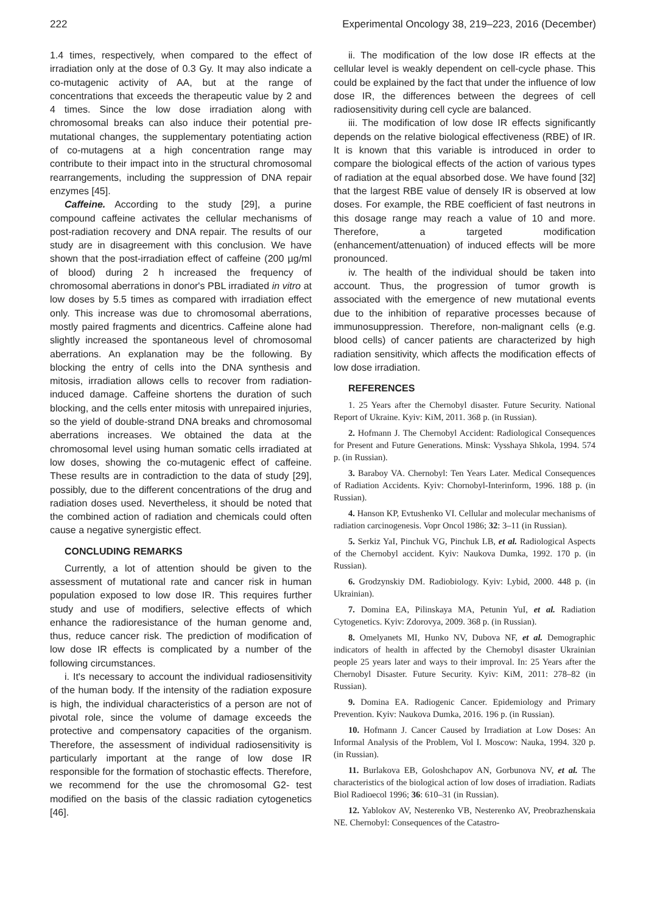222 Experimental Oncology 38, 219–223, 2016 (December)
1.4 times, respectively, when compared to the effect of irradiation only at the dose of 0.3 Gy. It may also indicate a co-mutagenic activity of AA, but at the range of concentrations that exceeds the therapeutic value by 2 and 4 times. Since the low dose irradiation along with chromosomal breaks can also induce their potential pre-mutational changes, the supplementary potentiating action of co-mutagens at a high concentration range may contribute to their impact into in the structural chromosomal rearrangements, including the suppression of DNA repair enzymes [45].
Caffeine. According to the study [29], a purine compound caffeine activates the cellular mechanisms of post-radiation recovery and DNA repair. The results of our study are in disagreement with this conclusion. We have shown that the post-irradiation effect of caffeine (200 µg/ml of blood) during 2 h increased the frequency of chromosomal aberrations in donor's PBL irradiated in vitro at low doses by 5.5 times as compared with irradiation effect only. This increase was due to chromosomal aberrations, mostly paired fragments and dicentrics. Caffeine alone had slightly increased the spontaneous level of chromosomal aberrations. An explanation may be the following. By blocking the entry of cells into the DNA synthesis and mitosis, irradiation allows cells to recover from radiation-induced damage. Caffeine shortens the duration of such blocking, and the cells enter mitosis with unrepaired injuries, so the yield of double-strand DNA breaks and chromosomal aberrations increases. We obtained the data at the chromosomal level using human somatic cells irradiated at low doses, showing the co-mutagenic effect of caffeine. These results are in contradiction to the data of study [29], possibly, due to the different concentrations of the drug and radiation doses used. Nevertheless, it should be noted that the combined action of radiation and chemicals could often cause a negative synergistic effect.
CONCLUDING REMARKS
Currently, a lot of attention should be given to the assessment of mutational rate and cancer risk in human population exposed to low dose IR. This requires further study and use of modifiers, selective effects of which enhance the radioresistance of the human genome and, thus, reduce cancer risk. The prediction of modification of low dose IR effects is complicated by a number of the following circumstances.
i. It's necessary to account the individual radiosensitivity of the human body. If the intensity of the radiation exposure is high, the individual characteristics of a person are not of pivotal role, since the volume of damage exceeds the protective and compensatory capacities of the organism. Therefore, the assessment of individual radiosensitivity is particularly important at the range of low dose IR responsible for the formation of stochastic effects. Therefore, we recommend for the use the chromosomal G2- test modified on the basis of the classic radiation cytogenetics [46].
ii. The modification of the low dose IR effects at the cellular level is weakly dependent on cell-cycle phase. This could be explained by the fact that under the influence of low dose IR, the differences between the degrees of cell radiosensitivity during cell cycle are balanced.
iii. The modification of low dose IR effects significantly depends on the relative biological effectiveness (RBE) of IR. It is known that this variable is introduced in order to compare the biological effects of the action of various types of radiation at the equal absorbed dose. We have found [32] that the largest RBE value of densely IR is observed at low doses. For example, the RBE coefficient of fast neutrons in this dosage range may reach a value of 10 and more. Therefore, a targeted modification (enhancement/attenuation) of induced effects will be more pronounced.
iv. The health of the individual should be taken into account. Thus, the progression of tumor growth is associated with the emergence of new mutational events due to the inhibition of reparative processes because of immunosuppression. Therefore, non-malignant cells (e.g. blood cells) of cancer patients are characterized by high radiation sensitivity, which affects the modification effects of low dose irradiation.
REFERENCES
1. 25 Years after the Chernobyl disaster. Future Security. National Report of Ukraine. Kyiv: KiM, 2011. 368 p. (in Russian).
2. Hofmann J. The Chernobyl Accident: Radiological Consequences for Present and Future Generations. Minsk: Vysshaya Shkola, 1994. 574 p. (in Russian).
3. Baraboy VA. Chernobyl: Ten Years Later. Medical Consequences of Radiation Accidents. Kyiv: Chornobyl-Interinform, 1996. 188 p. (in Russian).
4. Hanson KP, Evtushenko VI. Cellular and molecular mechanisms of radiation carcinogenesis. Vopr Oncol 1986; 32: 3–11 (in Russian).
5. Serkiz YaI, Pinchuk VG, Pinchuk LB, et al. Radiological Aspects of the Chernobyl accident. Kyiv: Naukova Dumka, 1992. 170 p. (in Russian).
6. Grodzynskiy DM. Radiobiology. Kyiv: Lybid, 2000. 448 p. (in Ukrainian).
7. Domina EA, Pilinskaya MA, Petunin YuI, et al. Radiation Cytogenetics. Kyiv: Zdorovya, 2009. 368 p. (in Russian).
8. Omelyanets MI, Hunko NV, Dubova NF, et al. Demographic indicators of health in affected by the Chernobyl disaster Ukrainian people 25 years later and ways to their improval. In: 25 Years after the Chernobyl Disaster. Future Security. Kyiv: KiM, 2011: 278–82 (in Russian).
9. Domina EA. Radiogenic Cancer. Epidemiology and Primary Prevention. Kyiv: Naukova Dumka, 2016. 196 p. (in Russian).
10. Hofmann J. Cancer Caused by Irradiation at Low Doses: An Informal Analysis of the Problem, Vol I. Moscow: Nauka, 1994. 320 p. (in Russian).
11. Burlakova EB, Goloshchapov AN, Gorbunova NV, et al. The characteristics of the biological action of low doses of irradiation. Radiats Biol Radioecol 1996; 36: 610–31 (in Russian).
12. Yablokov AV, Nesterenko VB, Nesterenko AV, Preobrazhenskaia NE. Chernobyl: Consequences of the Catastro-